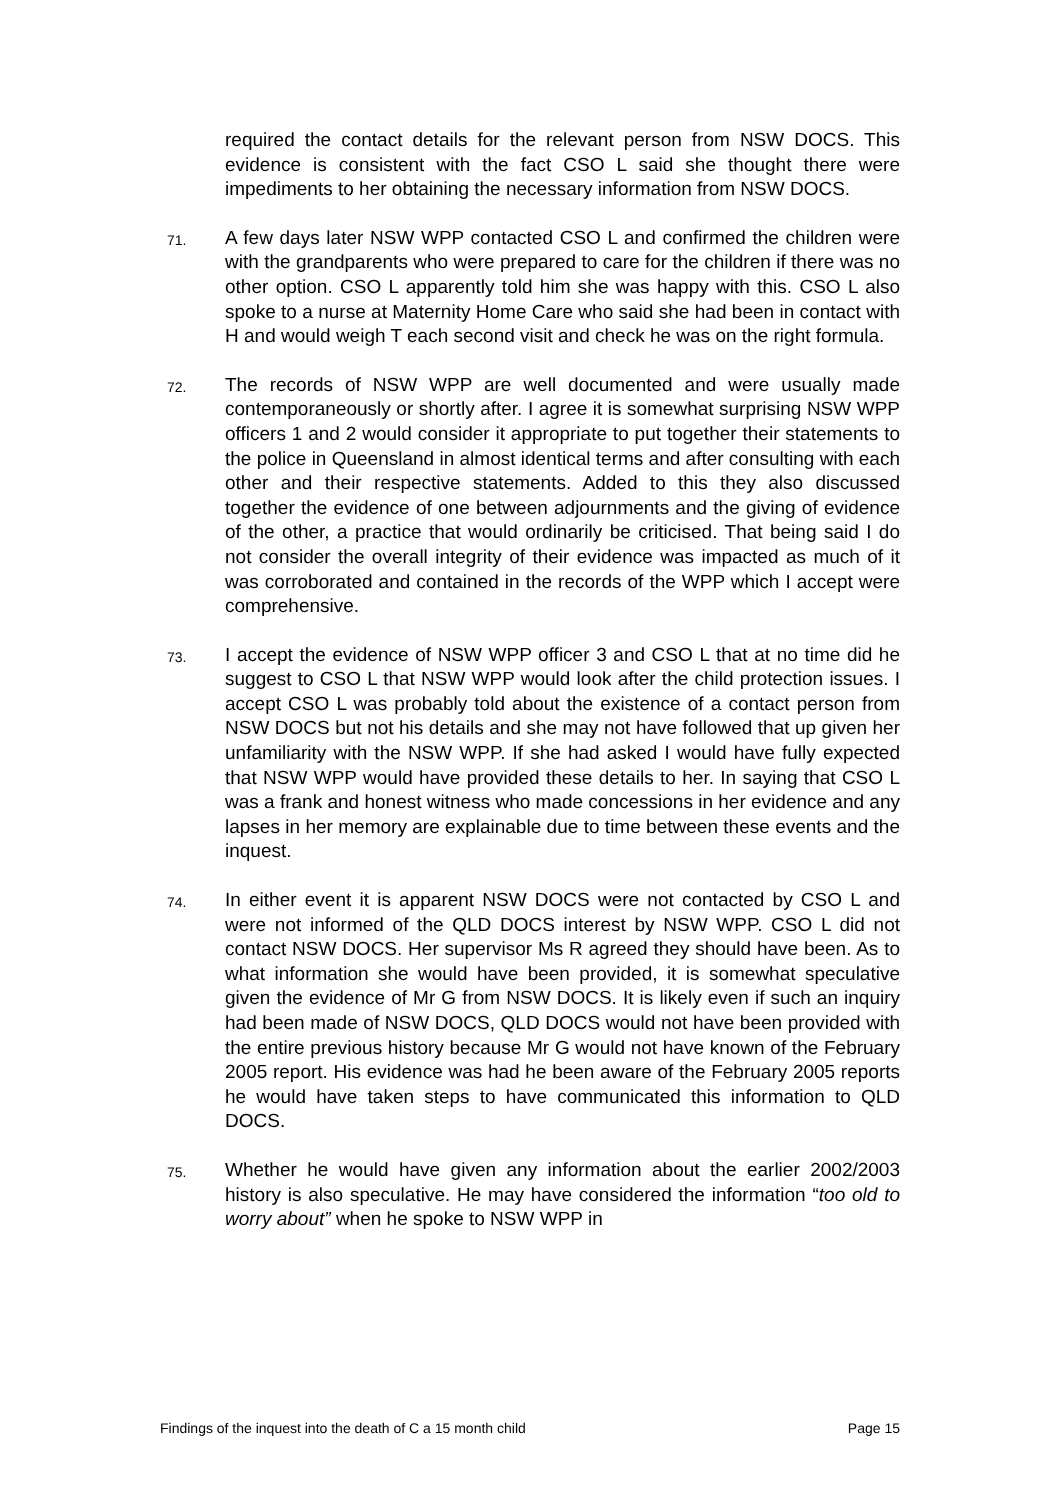required the contact details for the relevant person from NSW DOCS. This evidence is consistent with the fact CSO L said she thought there were impediments to her obtaining the necessary information from NSW DOCS.
71.
A few days later NSW WPP contacted CSO L and confirmed the children were with the grandparents who were prepared to care for the children if there was no other option. CSO L apparently told him she was happy with this. CSO L also spoke to a nurse at Maternity Home Care who said she had been in contact with H and would weigh T each second visit and check he was on the right formula.
72.
The records of NSW WPP are well documented and were usually made contemporaneously or shortly after. I agree it is somewhat surprising NSW WPP officers 1 and 2 would consider it appropriate to put together their statements to the police in Queensland in almost identical terms and after consulting with each other and their respective statements. Added to this they also discussed together the evidence of one between adjournments and the giving of evidence of the other, a practice that would ordinarily be criticised. That being said I do not consider the overall integrity of their evidence was impacted as much of it was corroborated and contained in the records of the WPP which I accept were comprehensive.
73.
I accept the evidence of NSW WPP officer 3 and CSO L that at no time did he suggest to CSO L that NSW WPP would look after the child protection issues. I accept CSO L was probably told about the existence of a contact person from NSW DOCS but not his details and she may not have followed that up given her unfamiliarity with the NSW WPP. If she had asked I would have fully expected that NSW WPP would have provided these details to her. In saying that CSO L was a frank and honest witness who made concessions in her evidence and any lapses in her memory are explainable due to time between these events and the inquest.
74.
In either event it is apparent NSW DOCS were not contacted by CSO L and were not informed of the QLD DOCS interest by NSW WPP. CSO L did not contact NSW DOCS. Her supervisor Ms R agreed they should have been. As to what information she would have been provided, it is somewhat speculative given the evidence of Mr G from NSW DOCS. It is likely even if such an inquiry had been made of NSW DOCS, QLD DOCS would not have been provided with the entire previous history because Mr G would not have known of the February 2005 report. His evidence was had he been aware of the February 2005 reports he would have taken steps to have communicated this information to QLD DOCS.
75.
Whether he would have given any information about the earlier 2002/2003 history is also speculative. He may have considered the information “too old to worry about” when he spoke to NSW WPP in
Findings of the inquest into the death of C a 15 month child Page 15